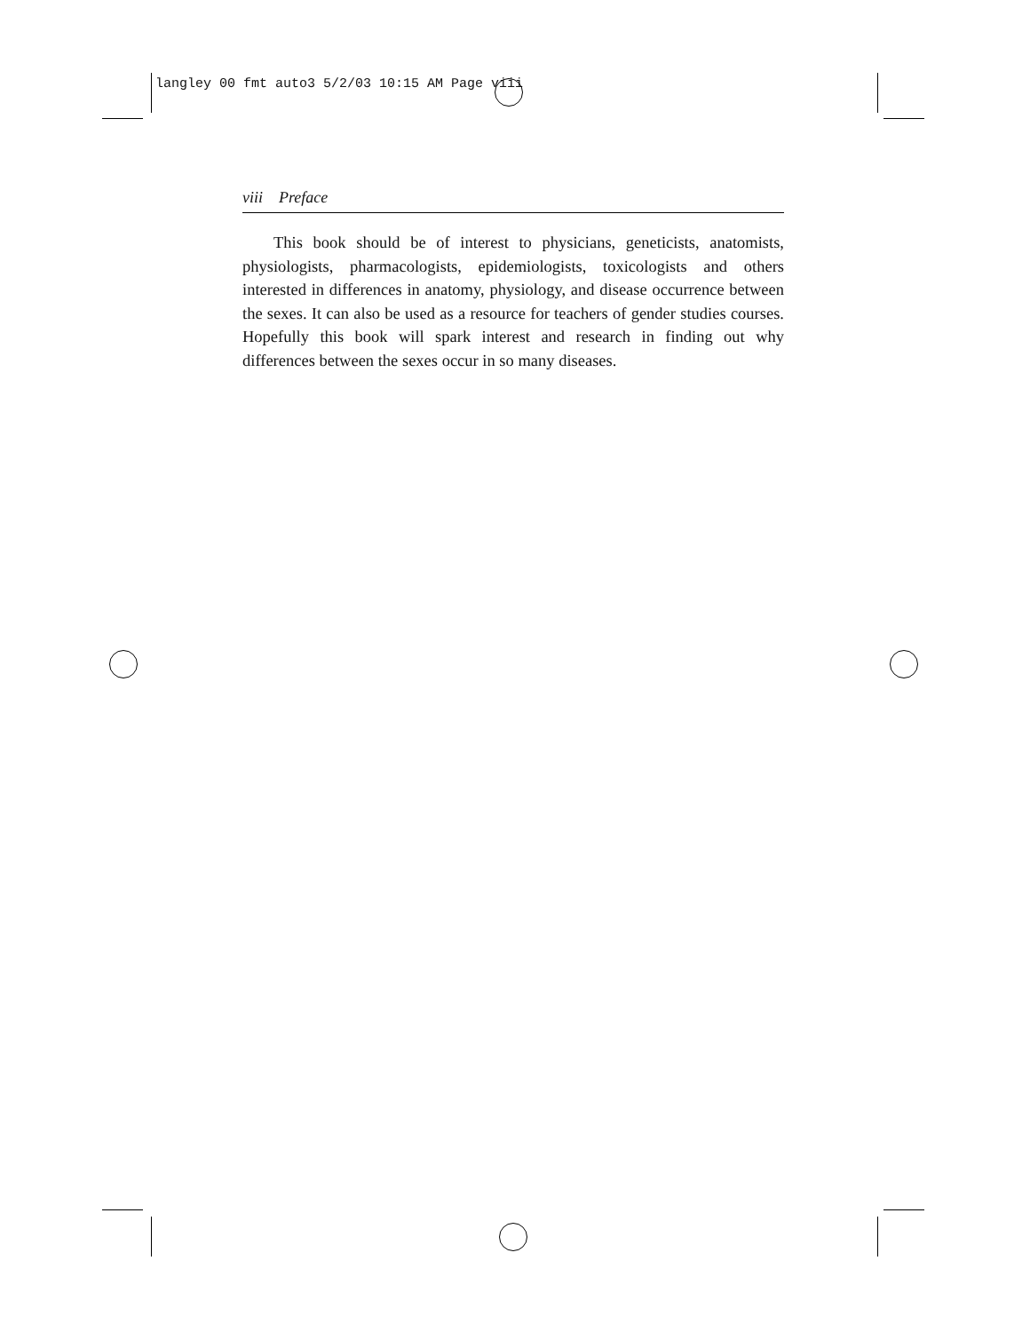langley 00 fmt auto3 5/2/03 10:15 AM Page viii
viii Preface
This book should be of interest to physicians, geneticists, anatomists, physiologists, pharmacologists, epidemiologists, toxicologists and others interested in differences in anatomy, physiology, and disease occurrence between the sexes. It can also be used as a resource for teachers of gender studies courses. Hopefully this book will spark interest and research in finding out why differences between the sexes occur in so many diseases.